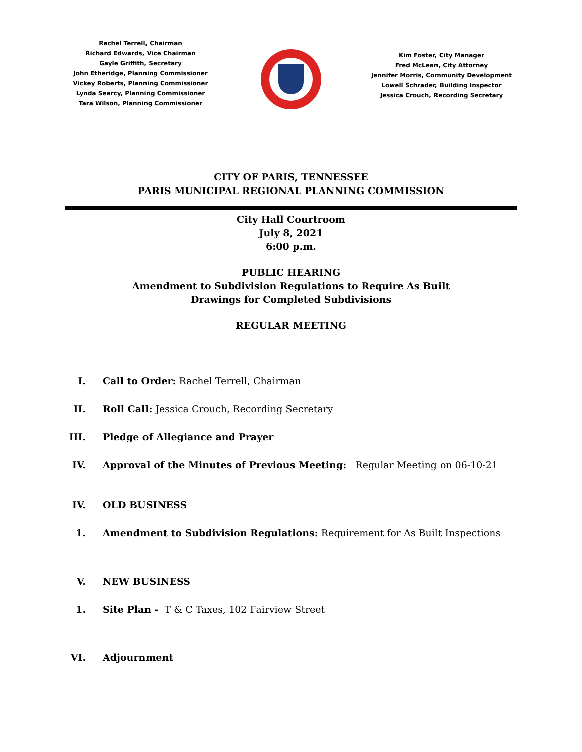Rachel Terrell, Chairman
Richard Edwards, Vice Chairman
Gayle Griffith, Secretary
John Etheridge, Planning Commissioner
Vickey Roberts, Planning Commissioner
Lynda Searcy, Planning Commissioner
Tara Wilson, Planning Commissioner
Kim Foster, City Manager
Fred McLean, City Attorney
Jennifer Morris, Community Development
Lowell Schrader, Building Inspector
Jessica Crouch, Recording Secretary
CITY OF PARIS, TENNESSEE
PARIS MUNICIPAL REGIONAL PLANNING COMMISSION
City Hall Courtroom
July 8, 2021
6:00 p.m.
PUBLIC HEARING
Amendment to Subdivision Regulations to Require As Built
Drawings for Completed Subdivisions
REGULAR MEETING
I. Call to Order: Rachel Terrell, Chairman
II. Roll Call: Jessica Crouch, Recording Secretary
III. Pledge of Allegiance and Prayer
IV. Approval of the Minutes of Previous Meeting: Regular Meeting on 06-10-21
IV. OLD BUSINESS
1. Amendment to Subdivision Regulations: Requirement for As Built Inspections
V. NEW BUSINESS
1. Site Plan - T & C Taxes, 102 Fairview Street
VI. Adjournment